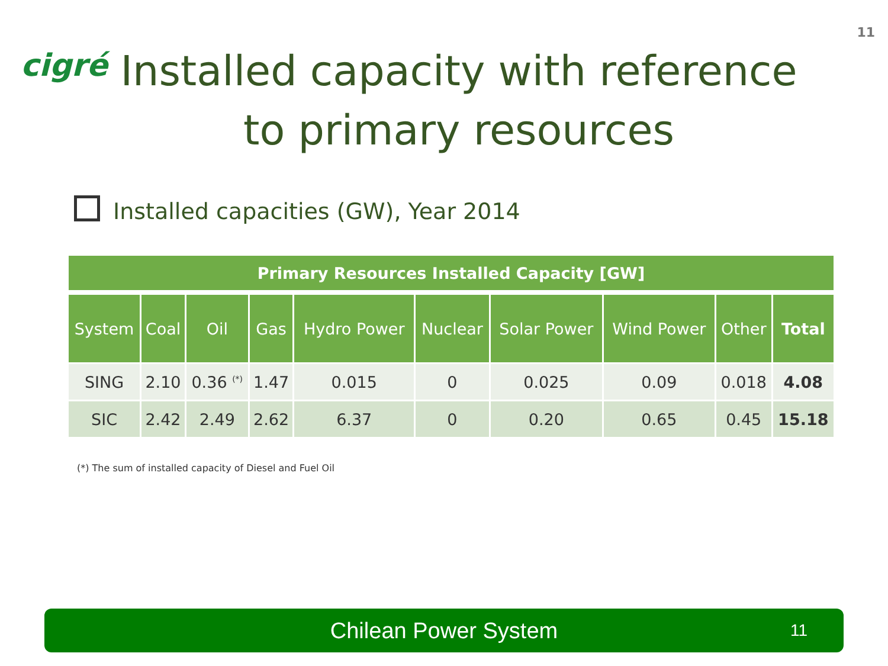11
cigré
Installed capacity with reference to primary resources
Installed capacities (GW), Year 2014
| Primary Resources Installed Capacity [GW] | | | | | | | | | |
| --- | --- | --- | --- | --- | --- | --- | --- | --- | --- |
| System | Coal | Oil | Gas | Hydro Power | Nuclear | Solar Power | Wind Power | Other | Total |
| SING | 2.10 | 0.36 <sup>(*)</sup> | 1.47 | 0.015 | 0 | 0.025 | 0.09 | 0.018 | 4.08 |
| SIC | 2.42 | 2.49 | 2.62 | 6.37 | 0 | 0.20 | 0.65 | 0.45 | 15.18 |
(*) The sum of installed capacity of Diesel and Fuel Oil
Chilean Power System
11